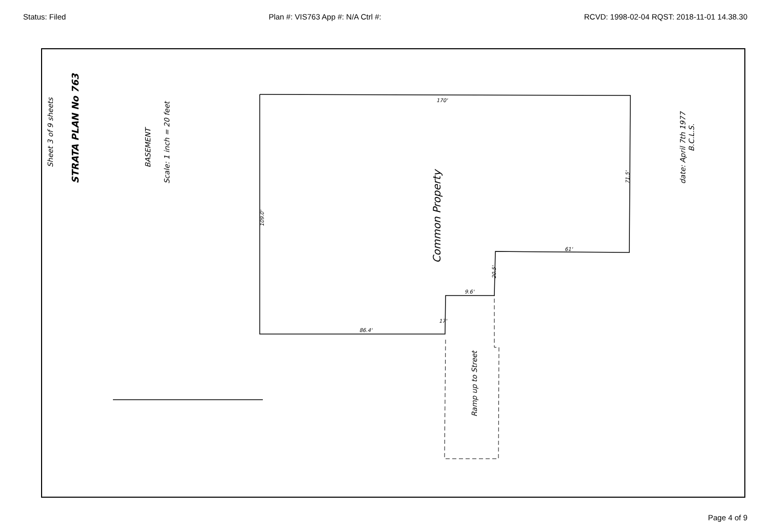Status: Filed Plan #: VIS763 App #: N/A Ctrl #: RCVD: 1998-02-04 RQST: 2018-11-01 14.38.30
Sheet 3 of 9 sheets STRATA PLAN No 763
BASEMENT
Scale: 1 inch = 20 feet
Common Property
Ramp up to Street
date: April 7th 1977
B.C.L.S.
170'
109.0'
71.5'
61'
20.5'
9.6'
17'
86.4'
Page 4 of 9